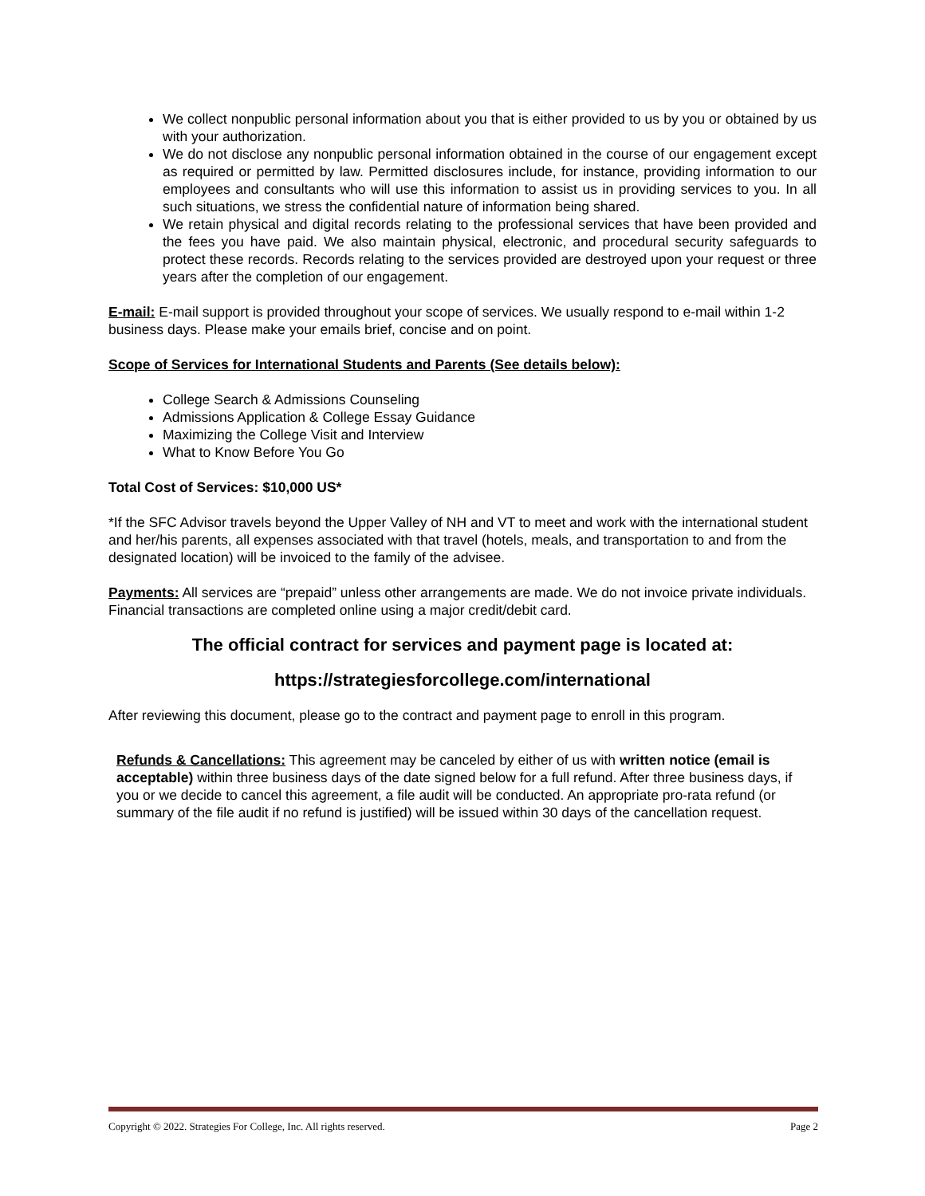We collect nonpublic personal information about you that is either provided to us by you or obtained by us with your authorization.
We do not disclose any nonpublic personal information obtained in the course of our engagement except as required or permitted by law. Permitted disclosures include, for instance, providing information to our employees and consultants who will use this information to assist us in providing services to you. In all such situations, we stress the confidential nature of information being shared.
We retain physical and digital records relating to the professional services that have been provided and the fees you have paid. We also maintain physical, electronic, and procedural security safeguards to protect these records. Records relating to the services provided are destroyed upon your request or three years after the completion of our engagement.
E-mail: E-mail support is provided throughout your scope of services. We usually respond to e-mail within 1-2 business days. Please make your emails brief, concise and on point.
Scope of Services for International Students and Parents (See details below):
College Search & Admissions Counseling
Admissions Application & College Essay Guidance
Maximizing the College Visit and Interview
What to Know Before You Go
Total Cost of Services: $10,000 US*
*If the SFC Advisor travels beyond the Upper Valley of NH and VT to meet and work with the international student and her/his parents, all expenses associated with that travel (hotels, meals, and transportation to and from the designated location) will be invoiced to the family of the advisee.
Payments: All services are “prepaid” unless other arrangements are made. We do not invoice private individuals. Financial transactions are completed online using a major credit/debit card.
The official contract for services and payment page is located at:
https://strategiesforcollege.com/international
After reviewing this document, please go to the contract and payment page to enroll in this program.
Refunds & Cancellations: This agreement may be canceled by either of us with written notice (email is acceptable) within three business days of the date signed below for a full refund. After three business days, if you or we decide to cancel this agreement, a file audit will be conducted. An appropriate pro-rata refund (or summary of the file audit if no refund is justified) will be issued within 30 days of the cancellation request.
Copyright © 2022. Strategies For College, Inc. All rights reserved. Page 2